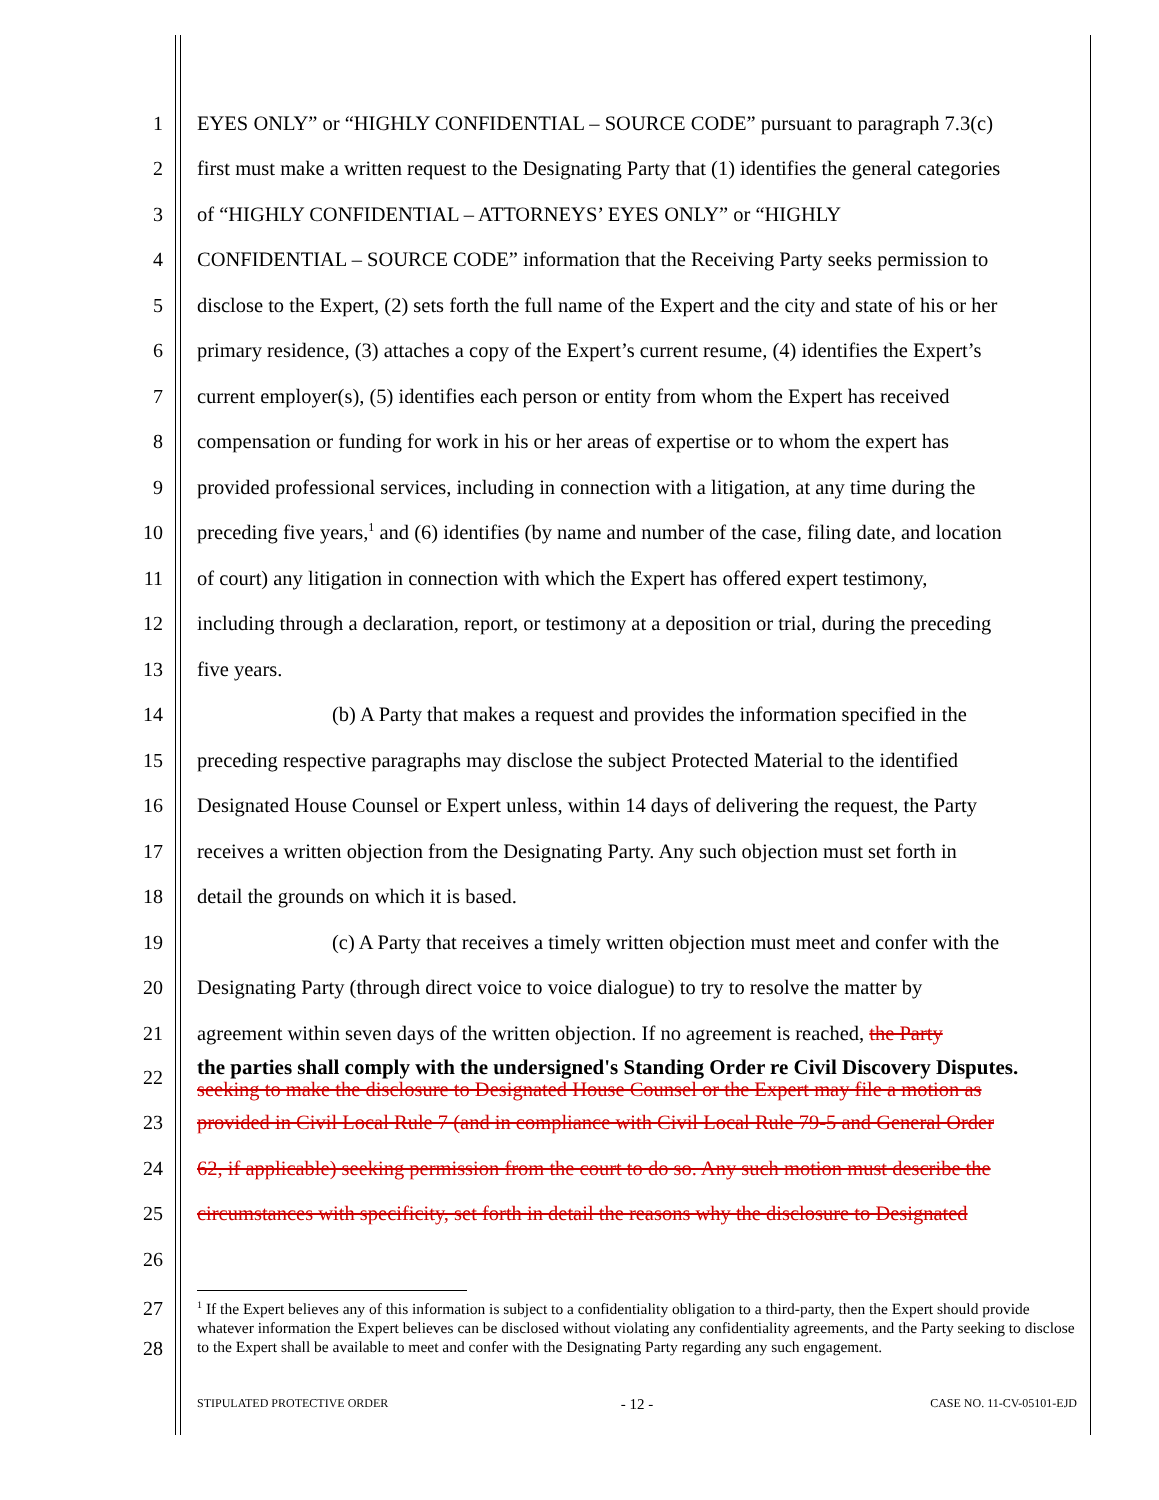1
EYES ONLY” or “HIGHLY CONFIDENTIAL – SOURCE CODE” pursuant to paragraph 7.3(c)
2
first must make a written request to the Designating Party that (1) identifies the general categories
3
of “HIGHLY CONFIDENTIAL – ATTORNEYS’ EYES ONLY” or “HIGHLY
4
CONFIDENTIAL – SOURCE CODE” information that the Receiving Party seeks permission to
5
disclose to the Expert, (2) sets forth the full name of the Expert and the city and state of his or her
6
primary residence, (3) attaches a copy of the Expert’s current resume, (4) identifies the Expert’s
7
current employer(s), (5) identifies each person or entity from whom the Expert has received
8
compensation or funding for work in his or her areas of expertise or to whom the expert has
9
provided professional services, including in connection with a litigation, at any time during the
10
preceding five years,<sup>1</sup> and (6) identifies (by name and number of the case, filing date, and location
11
of court) any litigation in connection with which the Expert has offered expert testimony,
12
including through a declaration, report, or testimony at a deposition or trial, during the preceding
13
five years.
14
(b) A Party that makes a request and provides the information specified in the
15
preceding respective paragraphs may disclose the subject Protected Material to the identified
16
Designated House Counsel or Expert unless, within 14 days of delivering the request, the Party
17
receives a written objection from the Designating Party. Any such objection must set forth in
18
detail the grounds on which it is based.
19
(c) A Party that receives a timely written objection must meet and confer with the
20
Designating Party (through direct voice to voice dialogue) to try to resolve the matter by
21
agreement within seven days of the written objection. If no agreement is reached, the Party
22
the parties shall comply with the undersigned's Standing Order re Civil Discovery Disputes.
seeking to make the disclosure to Designated House Counsel or the Expert may file a motion as
23
provided in Civil Local Rule 7 (and in compliance with Civil Local Rule 79-5 and General Order
24
62, if applicable) seeking permission from the court to do so. Any such motion must describe the
25
circumstances with specificity, set forth in detail the reasons why the disclosure to Designated
26
27
28
<sup>1</sup> If the Expert believes any of this information is subject to a confidentiality obligation to a third-party, then the Expert should provide whatever information the Expert believes can be disclosed without violating any confidentiality agreements, and the Party seeking to disclose to the Expert shall be available to meet and confer with the Designating Party regarding any such engagement.
STIPULATED PROTECTIVE ORDER
- 12 -
CASE NO. 11-CV-05101-EJD